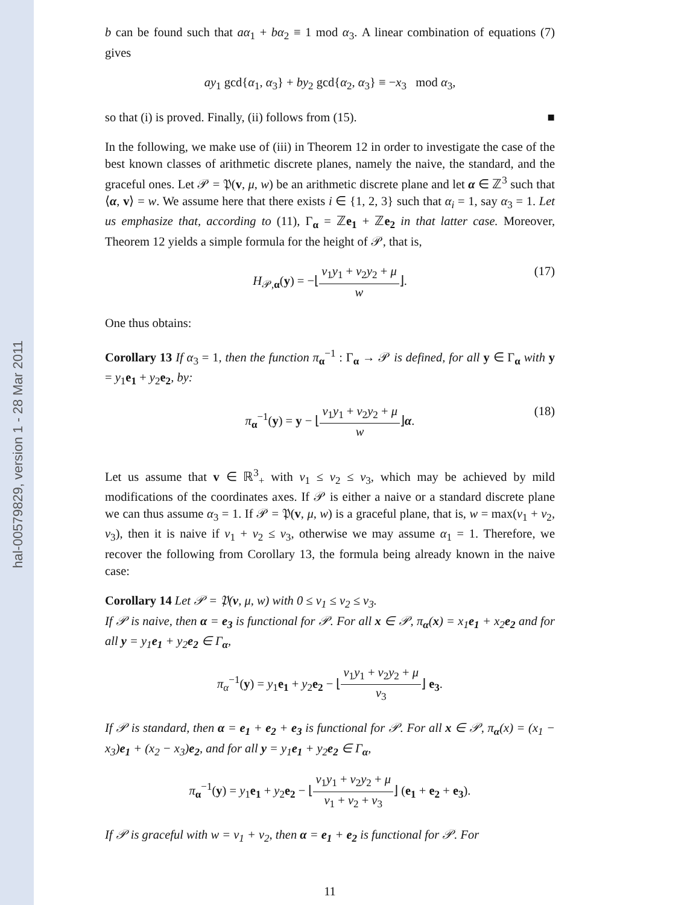hal-00579829, version 1 - 28 Mar 2011
b can be found such that aα<sub>1</sub> + bα<sub>2</sub> ≡ 1 mod α<sub>3</sub>. A linear combination of equations (7) gives
ay<sub>1</sub> gcd{α<sub>1</sub>, α<sub>3</sub>} + by<sub>2</sub> gcd{α<sub>2</sub>, α<sub>3</sub>} ≡ −x<sub>3</sub> mod α<sub>3</sub>,
so that (i) is proved. Finally, (ii) follows from (15). ■
In the following, we make use of (iii) in Theorem 12 in order to investigate the case of the best known classes of arithmetic discrete planes, namely the naive, the standard, and the graceful ones. Let 𝒫 = 𝔓(v, μ, w) be an arithmetic discrete plane and let α ∈ ℤ<sup>3</sup> such that ⟨α, v⟩ = w. We assume here that there exists i ∈ {1, 2, 3} such that α<sub>i</sub> = 1, say α<sub>3</sub> = 1. Let us emphasize that, according to (11), Γ<sub>α</sub> = ℤe<sub>1</sub> + ℤe<sub>2</sub> in that latter case. Moreover, Theorem 12 yields a simple formula for the height of 𝒫, that is,
H<sub>𝒫,α</sub>(y) = −⌊v<sub>1</sub>y<sub>1</sub> + v<sub>2</sub>y<sub>2</sub> + μ w⌋. (17)
One thus obtains:
Corollary 13 If α<sub>3</sub> = 1, then the function π<sub>α</sub><sup>−1</sup> : Γ<sub>α</sub> → 𝒫 is defined, for all y ∈ Γ<sub>α</sub> with y = y<sub>1</sub>e<sub>1</sub> + y<sub>2</sub>e<sub>2</sub>, by:
π<sub>α</sub><sup>−1</sup>(y) = y − ⌊v<sub>1</sub>y<sub>1</sub> + v<sub>2</sub>y<sub>2</sub> + μ w⌋α. (18)
Let us assume that v ∈ ℝ<sup>3</sup><sub>+</sub> with v<sub>1</sub> ≤ v<sub>2</sub> ≤ v<sub>3</sub>, which may be achieved by mild modifications of the coordinates axes. If 𝒫 is either a naive or a standard discrete plane we can thus assume α<sub>3</sub> = 1. If 𝒫 = 𝔓(v, μ, w) is a graceful plane, that is, w = max(v<sub>1</sub> + v<sub>2</sub>, v<sub>3</sub>), then it is naive if v<sub>1</sub> + v<sub>2</sub> ≤ v<sub>3</sub>, otherwise we may assume α<sub>1</sub> = 1. Therefore, we recover the following from Corollary 13, the formula being already known in the naive case:
Corollary 14 Let 𝒫 = 𝔓(v, μ, w) with 0 ≤ v<sub>1</sub> ≤ v<sub>2</sub> ≤ v<sub>3</sub>.
If 𝒫 is naive, then α = e<sub>3</sub> is functional for 𝒫. For all x ∈ 𝒫, π<sub>α</sub>(x) = x<sub>1</sub>e<sub>1</sub> + x<sub>2</sub>e<sub>2</sub> and for all y = y<sub>1</sub>e<sub>1</sub> + y<sub>2</sub>e<sub>2</sub> ∈ Γ<sub>α</sub>,
π<sub>α</sub><sup>−1</sup>(y) = y<sub>1</sub>e<sub>1</sub> + y<sub>2</sub>e<sub>2</sub> − ⌊v<sub>1</sub>y<sub>1</sub> + v<sub>2</sub>y<sub>2</sub> + μ v<sub>3</sub>⌋ e<sub>3</sub>.
If 𝒫 is standard, then α = e<sub>1</sub> + e<sub>2</sub> + e<sub>3</sub> is functional for 𝒫. For all x ∈ 𝒫, π<sub>α</sub>(x) = (x<sub>1</sub> − x<sub>3</sub>)e<sub>1</sub> + (x<sub>2</sub> − x<sub>3</sub>)e<sub>2</sub>, and for all y = y<sub>1</sub>e<sub>1</sub> + y<sub>2</sub>e<sub>2</sub> ∈ Γ<sub>α</sub>,
π<sub>α</sub><sup>−1</sup>(y) = y<sub>1</sub>e<sub>1</sub> + y<sub>2</sub>e<sub>2</sub> − ⌊v<sub>1</sub>y<sub>1</sub> + v<sub>2</sub>y<sub>2</sub> + μ v<sub>1</sub> + v<sub>2</sub> + v<sub>3</sub>⌋ (e<sub>1</sub> + e<sub>2</sub> + e<sub>3</sub>).
If 𝒫 is graceful with w = v<sub>1</sub> + v<sub>2</sub>, then α = e<sub>1</sub> + e<sub>2</sub> is functional for 𝒫. For
11